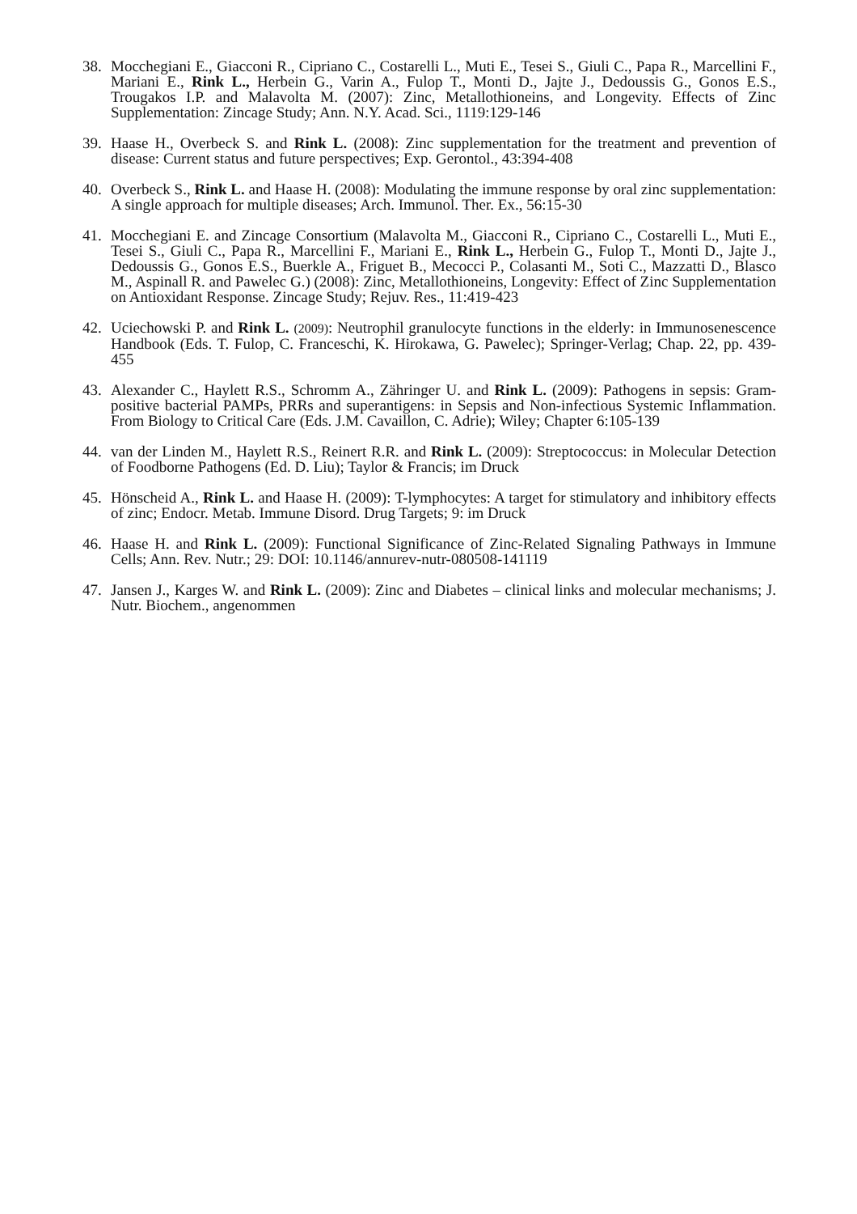38. Mocchegiani E., Giacconi R., Cipriano C., Costarelli L., Muti E., Tesei S., Giuli C., Papa R., Marcellini F., Mariani E., Rink L., Herbein G., Varin A., Fulop T., Monti D., Jajte J., Dedoussis G., Gonos E.S., Trougakos I.P. and Malavolta M. (2007): Zinc, Metallothioneins, and Longevity. Effects of Zinc Supplementation: Zincage Study; Ann. N.Y. Acad. Sci., 1119:129-146
39. Haase H., Overbeck S. and Rink L. (2008): Zinc supplementation for the treatment and prevention of disease: Current status and future perspectives; Exp. Gerontol., 43:394-408
40. Overbeck S., Rink L. and Haase H. (2008): Modulating the immune response by oral zinc supplementation: A single approach for multiple diseases; Arch. Immunol. Ther. Ex., 56:15-30
41. Mocchegiani E. and Zincage Consortium (Malavolta M., Giacconi R., Cipriano C., Costarelli L., Muti E., Tesei S., Giuli C., Papa R., Marcellini F., Mariani E., Rink L., Herbein G., Fulop T., Monti D., Jajte J., Dedoussis G., Gonos E.S., Buerkle A., Friguet B., Mecocci P., Colasanti M., Soti C., Mazzatti D., Blasco M., Aspinall R. and Pawelec G.) (2008): Zinc, Metallothioneins, Longevity: Effect of Zinc Supplementation on Antioxidant Response. Zincage Study; Rejuv. Res., 11:419-423
42. Uciechowski P. and Rink L. (2009): Neutrophil granulocyte functions in the elderly: in Immunosenescence Handbook (Eds. T. Fulop, C. Franceschi, K. Hirokawa, G. Pawelec); Springer-Verlag; Chap. 22, pp. 439-455
43. Alexander C., Haylett R.S., Schromm A., Zähringer U. and Rink L. (2009): Pathogens in sepsis: Gram-positive bacterial PAMPs, PRRs and superantigens: in Sepsis and Non-infectious Systemic Inflammation. From Biology to Critical Care (Eds. J.M. Cavaillon, C. Adrie); Wiley; Chapter 6:105-139
44. van der Linden M., Haylett R.S., Reinert R.R. and Rink L. (2009): Streptococcus: in Molecular Detection of Foodborne Pathogens (Ed. D. Liu); Taylor & Francis; im Druck
45. Hönscheid A., Rink L. and Haase H. (2009): T-lymphocytes: A target for stimulatory and inhibitory effects of zinc; Endocr. Metab. Immune Disord. Drug Targets; 9: im Druck
46. Haase H. and Rink L. (2009): Functional Significance of Zinc-Related Signaling Pathways in Immune Cells; Ann. Rev. Nutr.; 29: DOI: 10.1146/annurev-nutr-080508-141119
47. Jansen J., Karges W. and Rink L. (2009): Zinc and Diabetes – clinical links and molecular mechanisms; J. Nutr. Biochem., angenommen